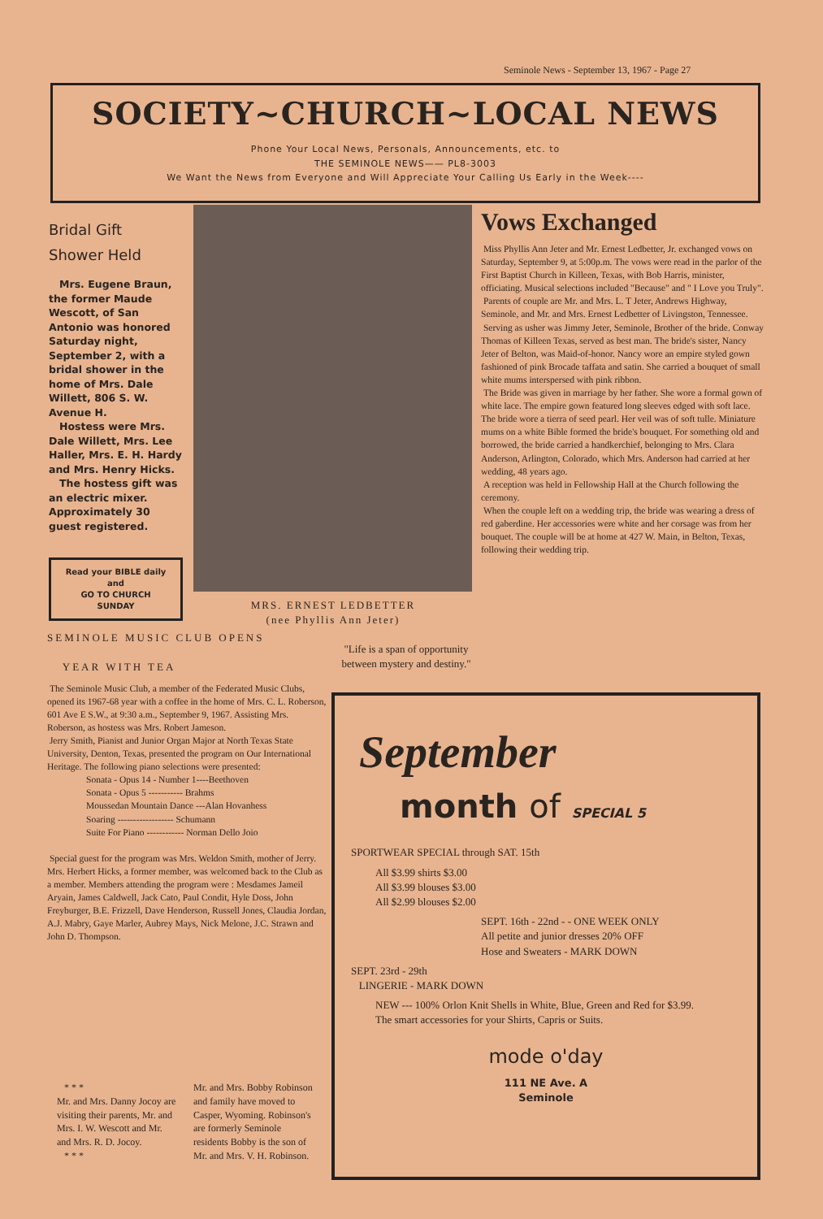Seminole News - September 13, 1967 - Page 27
SOCIETY~CHURCH~LOCAL NEWS
Phone Your Local News, Personals, Announcements, etc. to
THE SEMINOLE NEWS—— PL8-3003
We Want the News from Everyone and Will Appreciate Your Calling Us Early in the Week----
Bridal Gift
Shower Held
Mrs. Eugene Braun, the former Maude Wescott, of San Antonio was honored Saturday night, September 2, with a bridal shower in the home of Mrs. Dale Willett, 806 S. W. Avenue H.
Hostess were Mrs. Dale Willett, Mrs. Lee Haller, Mrs. E. H. Hardy and Mrs. Henry Hicks.
The hostess gift was an electric mixer. Approximately 30 guest registered.
Read your BIBLE daily
and
GO TO CHURCH
SUNDAY
MRS. ERNEST LEDBETTER
(nee Phyllis Ann Jeter)
Vows Exchanged
Miss Phyllis Ann Jeter and Mr. Ernest Ledbetter, Jr. exchanged vows on Saturday, September 9, at 5:00p.m. The vows were read in the parlor of the First Baptist Church in Killeen, Texas, with Bob Harris, minister, officiating. Musical selections included "Because" and " I Love you Truly".
Parents of couple are Mr. and Mrs. L. T Jeter, Andrews Highway, Seminole, and Mr. and Mrs. Ernest Ledbetter of Livingston, Tennessee.
Serving as usher was Jimmy Jeter, Seminole, Brother of the bride. Conway Thomas of Killeen Texas, served as best man. The bride's sister, Nancy Jeter of Belton, was Maid-of-honor. Nancy wore an empire styled gown fashioned of pink Brocade taffata and satin. She carried a bouquet of small white mums interspersed with pink ribbon.
The Bride was given in marriage by her father. She wore a formal gown of white lace. The empire gown featured long sleeves edged with soft lace. The bride wore a tierra of seed pearl. Her veil was of soft tulle. Miniature mums on a white Bible formed the bride's bouquet. For something old and borrowed, the bride carried a handkerchief, belonging to Mrs. Clara Anderson, Arlington, Colorado, which Mrs. Anderson had carried at her wedding, 48 years ago.
A reception was held in Fellowship Hall at the Church following the ceremony.
When the couple left on a wedding trip, the bride was wearing a dress of red gaberdine. Her accessories were white and her corsage was from her bouquet. The couple will be at home at 427 W. Main, in Belton, Texas, following their wedding trip.
SEMINOLE MUSIC CLUB OPENS
YEAR WITH TEA
The Seminole Music Club, a member of the Federated Music Clubs, opened its 1967-68 year with a coffee in the home of Mrs. C. L. Roberson, 601 Ave E S.W., at 9:30 a.m., September 9, 1967. Assisting Mrs. Roberson, as hostess was Mrs. Robert Jameson.
Jerry Smith, Pianist and Junior Organ Major at North Texas State University, Denton, Texas, presented the program on Our International Heritage. The following piano selections were presented:
Sonata - Opus 14 - Number 1----Beethoven
Sonata - Opus 5 ----------- Brahms
Moussedan Mountain Dance ---Alan Hovanhess
Soaring ------------------ Schumann
Suite For Piano ------------ Norman Dello Joio
Special guest for the program was Mrs. Weldon Smith, mother of Jerry. Mrs. Herbert Hicks, a former member, was welcomed back to the Club as a member. Members attending the program were : Mesdames Jameil Aryain, James Caldwell, Jack Cato, Paul Condit, Hyle Doss, John Freyburger, B.E. Frizzell, Dave Henderson, Russell Jones, Claudia Jordan, A.J. Mabry, Gaye Marler, Aubrey Mays, Nick Melone, J.C. Strawn and John D. Thompson.
"Life is a span of opportunity between mystery and destiny."
* * *
Mr. and Mrs. Danny Jocoy are visiting their parents, Mr. and Mrs. I. W. Wescott and Mr. and Mrs. R. D. Jocoy.
* * *
Mr. and Mrs. Bobby Robinson and family have moved to Casper, Wyoming. Robinson's are formerly Seminole residents Bobby is the son of Mr. and Mrs. V. H. Robinson.
September
month of SPECIAL 5
SPORTWEAR SPECIAL through SAT. 15th
All $3.99 shirts $3.00
All $3.99 blouses $3.00
All $2.99 blouses $2.00
SEPT. 16th - 22nd - - ONE WEEK ONLY
All petite and junior dresses 20% OFF
Hose and Sweaters - MARK DOWN
SEPT. 23rd - 29th
LINGERIE - MARK DOWN
NEW --- 100% Orlon Knit Shells in White, Blue, Green and Red for $3.99.
The smart accessories for your Shirts, Capris or Suits.
mode o'day
111 NE Ave. A
Seminole